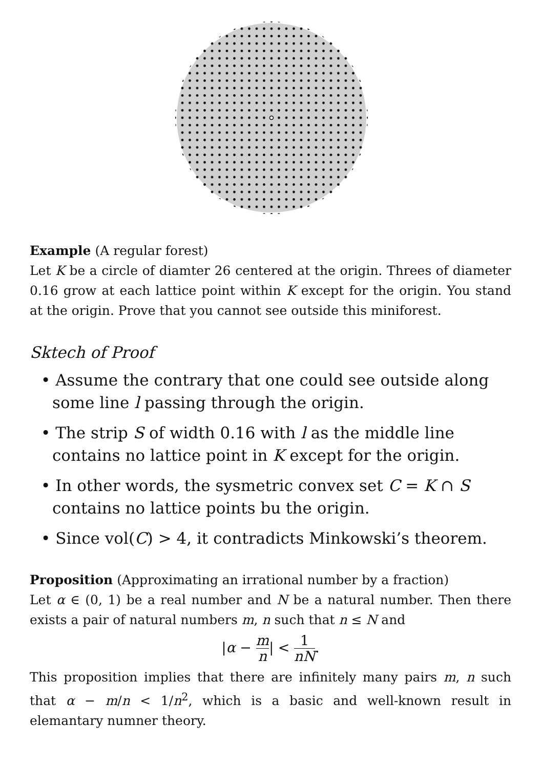Example (A regular forest)
Let K be a circle of diamter 26 centered at the origin. Threes of diameter 0.16 grow at each lattice point within K except for the origin. You stand at the origin. Prove that you cannot see outside this miniforest.
Sktech of Proof
• Assume the contrary that one could see outside along some line l passing through the origin.
• The strip S of width 0.16 with l as the middle line contains no lattice point in K except for the origin.
• In other words, the sysmetric convex set C = K ∩ S contains no lattice points bu the origin.
• Since vol(C) > 4, it contradicts Minkowski’s theorem.
Proposition (Approximating an irrational number by a fraction)
Let α ∈ (0, 1) be a real number and N be a natural number. Then there exists a pair of natural numbers m, n such that n ≤ N and
|α − m n| < 1 nN.
This proposition implies that there are infinitely many pairs m, n such that α − m/n < 1/n<sup>2</sup>, which is a basic and well-known result in elemantary numner theory.